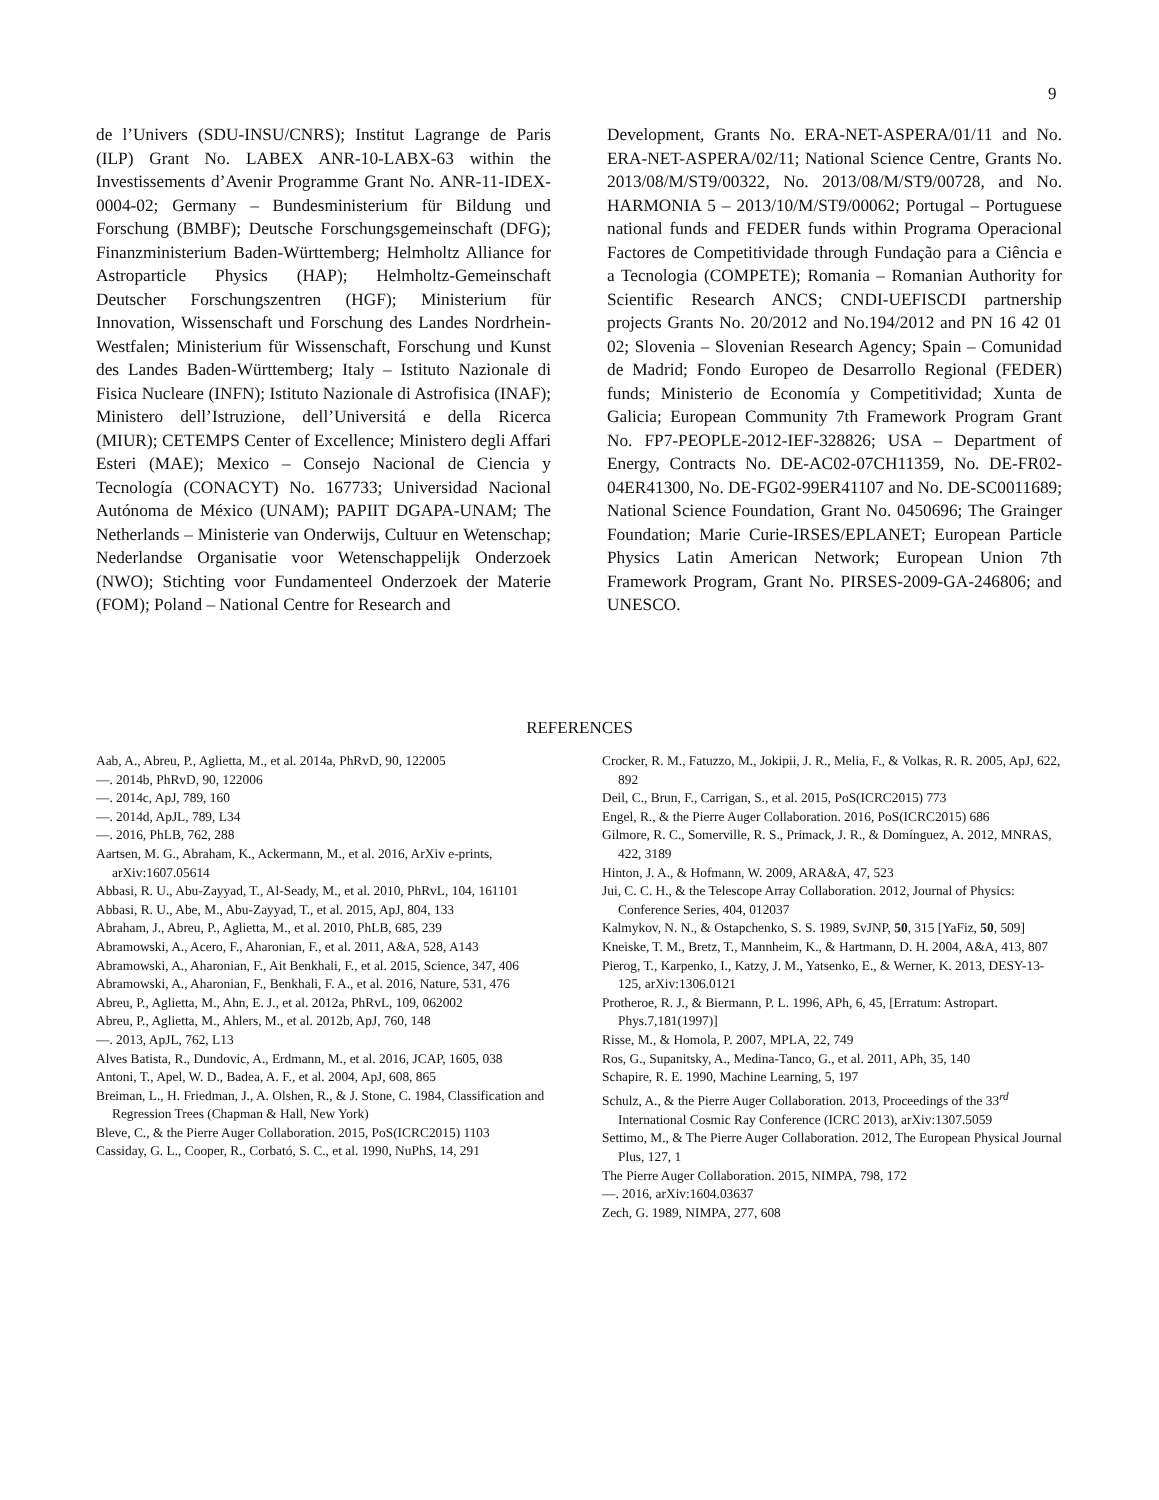9
de l’Univers (SDU-INSU/CNRS); Institut Lagrange de Paris (ILP) Grant No. LABEX ANR-10-LABX-63 within the Investissements d’Avenir Programme Grant No. ANR-11-IDEX-0004-02; Germany – Bundesministerium für Bildung und Forschung (BMBF); Deutsche Forschungsgemeinschaft (DFG); Finanzministerium Baden-Württemberg; Helmholtz Alliance for Astroparticle Physics (HAP); Helmholtz-Gemeinschaft Deutscher Forschungszentren (HGF); Ministerium für Innovation, Wissenschaft und Forschung des Landes Nordrhein-Westfalen; Ministerium für Wissenschaft, Forschung und Kunst des Landes Baden-Württemberg; Italy – Istituto Nazionale di Fisica Nucleare (INFN); Istituto Nazionale di Astrofisica (INAF); Ministero dell’Istruzione, dell’Universitá e della Ricerca (MIUR); CETEMPS Center of Excellence; Ministero degli Affari Esteri (MAE); Mexico – Consejo Nacional de Ciencia y Tecnología (CONACYT) No. 167733; Universidad Nacional Autónoma de México (UNAM); PAPIIT DGAPA-UNAM; The Netherlands – Ministerie van Onderwijs, Cultuur en Wetenschap; Nederlandse Organisatie voor Wetenschappelijk Onderzoek (NWO); Stichting voor Fundamenteel Onderzoek der Materie (FOM); Poland – National Centre for Research and
Development, Grants No. ERA-NET-ASPERA/01/11 and No. ERA-NET-ASPERA/02/11; National Science Centre, Grants No. 2013/08/M/ST9/00322, No. 2013/08/M/ST9/00728, and No. HARMONIA 5 – 2013/10/M/ST9/00062; Portugal – Portuguese national funds and FEDER funds within Programa Operacional Factores de Competitividade through Fundação para a Ciência e a Tecnologia (COMPETE); Romania – Romanian Authority for Scientific Research ANCS; CNDI-UEFISCDI partnership projects Grants No. 20/2012 and No.194/2012 and PN 16 42 01 02; Slovenia – Slovenian Research Agency; Spain – Comunidad de Madrid; Fondo Europeo de Desarrollo Regional (FEDER) funds; Ministerio de Economía y Competitividad; Xunta de Galicia; European Community 7th Framework Program Grant No. FP7-PEOPLE-2012-IEF-328826; USA – Department of Energy, Contracts No. DE-AC02-07CH11359, No. DE-FR02-04ER41300, No. DE-FG02-99ER41107 and No. DE-SC0011689; National Science Foundation, Grant No. 0450696; The Grainger Foundation; Marie Curie-IRSES/EPLANET; European Particle Physics Latin American Network; European Union 7th Framework Program, Grant No. PIRSES-2009-GA-246806; and UNESCO.
REFERENCES
Aab, A., Abreu, P., Aglietta, M., et al. 2014a, PhRvD, 90, 122005
—. 2014b, PhRvD, 90, 122006
—. 2014c, ApJ, 789, 160
—. 2014d, ApJL, 789, L34
—. 2016, PhLB, 762, 288
Aartsen, M. G., Abraham, K., Ackermann, M., et al. 2016, ArXiv e-prints, arXiv:1607.05614
Abbasi, R. U., Abu-Zayyad, T., Al-Seady, M., et al. 2010, PhRvL, 104, 161101
Abbasi, R. U., Abe, M., Abu-Zayyad, T., et al. 2015, ApJ, 804, 133
Abraham, J., Abreu, P., Aglietta, M., et al. 2010, PhLB, 685, 239
Abramowski, A., Acero, F., Aharonian, F., et al. 2011, A&A, 528, A143
Abramowski, A., Aharonian, F., Ait Benkhali, F., et al. 2015, Science, 347, 406
Abramowski, A., Aharonian, F., Benkhali, F. A., et al. 2016, Nature, 531, 476
Abreu, P., Aglietta, M., Ahn, E. J., et al. 2012a, PhRvL, 109, 062002
Abreu, P., Aglietta, M., Ahlers, M., et al. 2012b, ApJ, 760, 148
—. 2013, ApJL, 762, L13
Alves Batista, R., Dundovic, A., Erdmann, M., et al. 2016, JCAP, 1605, 038
Antoni, T., Apel, W. D., Badea, A. F., et al. 2004, ApJ, 608, 865
Breiman, L., H. Friedman, J., A. Olshen, R., & J. Stone, C. 1984, Classification and Regression Trees (Chapman & Hall, New York)
Bleve, C., & the Pierre Auger Collaboration. 2015, PoS(ICRC2015) 1103
Cassiday, G. L., Cooper, R., Corbató, S. C., et al. 1990, NuPhS, 14, 291
Crocker, R. M., Fatuzzo, M., Jokipii, J. R., Melia, F., & Volkas, R. R. 2005, ApJ, 622, 892
Deil, C., Brun, F., Carrigan, S., et al. 2015, PoS(ICRC2015) 773
Engel, R., & the Pierre Auger Collaboration. 2016, PoS(ICRC2015) 686
Gilmore, R. C., Somerville, R. S., Primack, J. R., & Domínguez, A. 2012, MNRAS, 422, 3189
Hinton, J. A., & Hofmann, W. 2009, ARA&A, 47, 523
Jui, C. C. H., & the Telescope Array Collaboration. 2012, Journal of Physics: Conference Series, 404, 012037
Kalmykov, N. N., & Ostapchenko, S. S. 1989, SvJNP, 50, 315 [YaFiz, 50, 509]
Kneiske, T. M., Bretz, T., Mannheim, K., & Hartmann, D. H. 2004, A&A, 413, 807
Pierog, T., Karpenko, I., Katzy, J. M., Yatsenko, E., & Werner, K. 2013, DESY-13-125, arXiv:1306.0121
Protheroe, R. J., & Biermann, P. L. 1996, APh, 6, 45, [Erratum: Astropart. Phys.7,181(1997)]
Risse, M., & Homola, P. 2007, MPLA, 22, 749
Ros, G., Supanitsky, A., Medina-Tanco, G., et al. 2011, APh, 35, 140
Schapire, R. E. 1990, Machine Learning, 5, 197
Schulz, A., & the Pierre Auger Collaboration. 2013, Proceedings of the 33<sup>rd</sup> International Cosmic Ray Conference (ICRC 2013), arXiv:1307.5059
Settimo, M., & The Pierre Auger Collaboration. 2012, The European Physical Journal Plus, 127, 1
The Pierre Auger Collaboration. 2015, NIMPA, 798, 172
—. 2016, arXiv:1604.03637
Zech, G. 1989, NIMPA, 277, 608